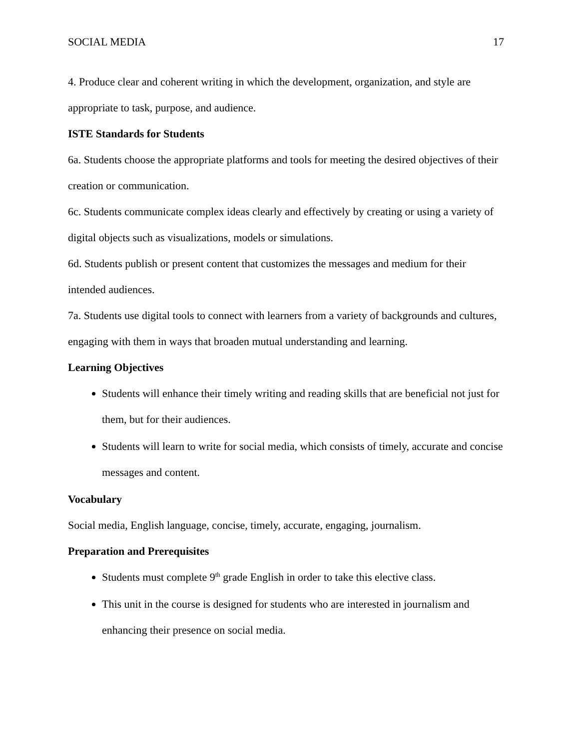SOCIAL MEDIA 17
4. Produce clear and coherent writing in which the development, organization, and style are appropriate to task, purpose, and audience.
ISTE Standards for Students
6a. Students choose the appropriate platforms and tools for meeting the desired objectives of their creation or communication.
6c. Students communicate complex ideas clearly and effectively by creating or using a variety of digital objects such as visualizations, models or simulations.
6d. Students publish or present content that customizes the messages and medium for their intended audiences.
7a. Students use digital tools to connect with learners from a variety of backgrounds and cultures, engaging with them in ways that broaden mutual understanding and learning.
Learning Objectives
Students will enhance their timely writing and reading skills that are beneficial not just for them, but for their audiences.
Students will learn to write for social media, which consists of timely, accurate and concise messages and content.
Vocabulary
Social media, English language, concise, timely, accurate, engaging, journalism.
Preparation and Prerequisites
Students must complete 9<sup>th</sup> grade English in order to take this elective class.
This unit in the course is designed for students who are interested in journalism and enhancing their presence on social media.